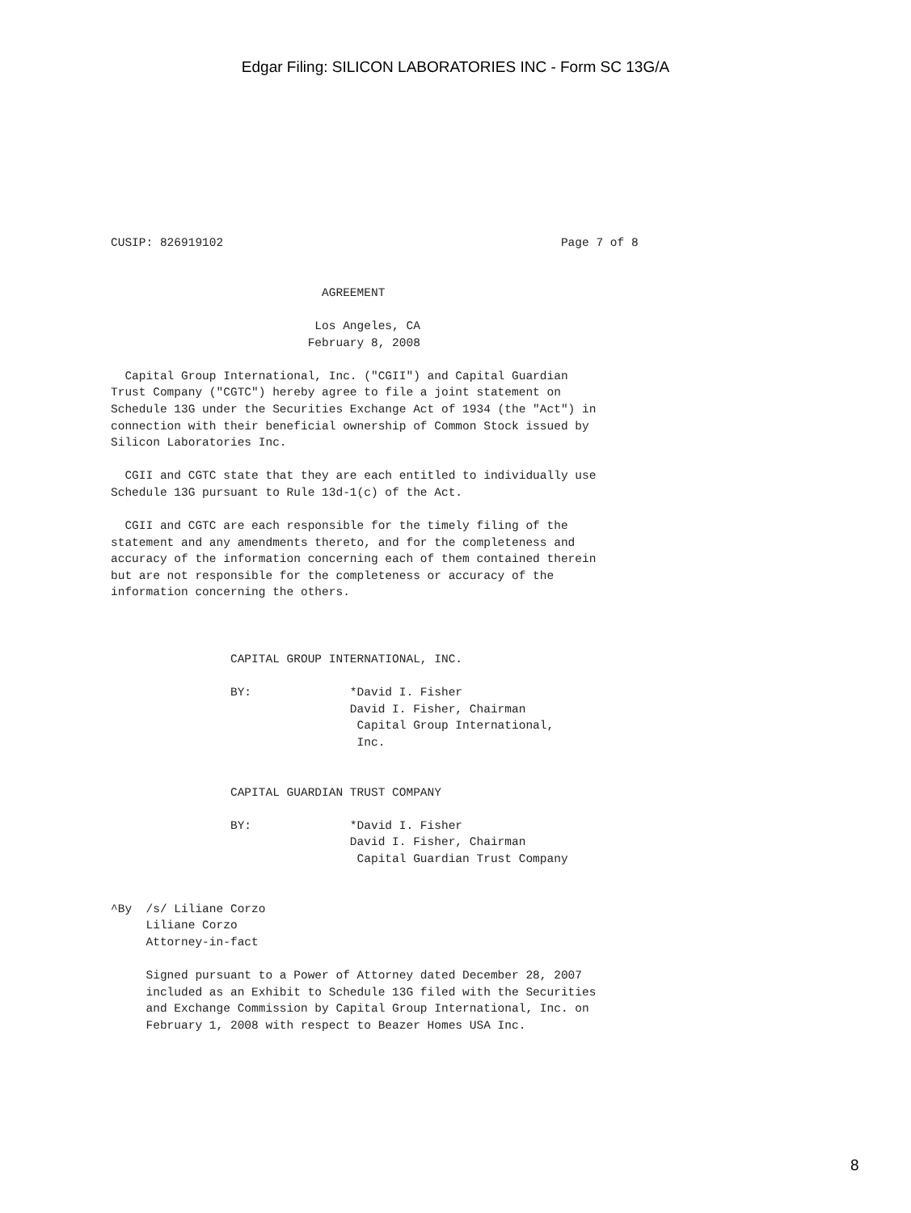Edgar Filing: SILICON LABORATORIES INC - Form SC 13G/A
CUSIP: 826919102                                                Page 7 of 8


                              AGREEMENT

                             Los Angeles, CA
                            February 8, 2008

  Capital Group International, Inc. ("CGII") and Capital Guardian
Trust Company ("CGTC") hereby agree to file a joint statement on
Schedule 13G under the Securities Exchange Act of 1934 (the "Act") in
connection with their beneficial ownership of Common Stock issued by
Silicon Laboratories Inc.

  CGII and CGTC state that they are each entitled to individually use
Schedule 13G pursuant to Rule 13d-1(c) of the Act.

  CGII and CGTC are each responsible for the timely filing of the
statement and any amendments thereto, and for the completeness and
accuracy of the information concerning each of them contained therein
but are not responsible for the completeness or accuracy of the
information concerning the others.



                 CAPITAL GROUP INTERNATIONAL, INC.

                 BY:              *David I. Fisher
                                  David I. Fisher, Chairman
                                   Capital Group International,
                                   Inc.


                 CAPITAL GUARDIAN TRUST COMPANY

                 BY:              *David I. Fisher
                                  David I. Fisher, Chairman
                                   Capital Guardian Trust Company


^By  /s/ Liliane Corzo
     Liliane Corzo
     Attorney-in-fact

     Signed pursuant to a Power of Attorney dated December 28, 2007
     included as an Exhibit to Schedule 13G filed with the Securities
     and Exchange Commission by Capital Group International, Inc. on
     February 1, 2008 with respect to Beazer Homes USA Inc.
8